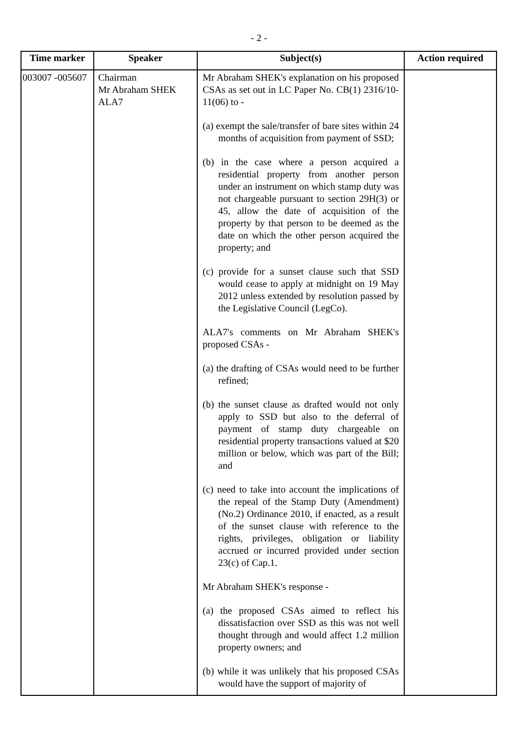- 2 -
| Time marker | Speaker | Subject(s) | Action required |
| --- | --- | --- | --- |
| 003007 -005607 | Chairman Mr Abraham SHEK ALA7 | Mr Abraham SHEK's explanation on his proposed CSAs as set out in LC Paper No. CB(1) 2316/10-11(06) to - (a) exempt the sale/transfer of bare sites within 24 months of acquisition from payment of SSD; (b) in the case where a person acquired a residential property from another person under an instrument on which stamp duty was not chargeable pursuant to section 29H(3) or 45, allow the date of acquisition of the property by that person to be deemed as the date on which the other person acquired the property; and (c) provide for a sunset clause such that SSD would cease to apply at midnight on 19 May 2012 unless extended by resolution passed by the Legislative Council (LegCo). ALA7's comments on Mr Abraham SHEK's proposed CSAs - (a) the drafting of CSAs would need to be further refined; (b) the sunset clause as drafted would not only apply to SSD but also to the deferral of payment of stamp duty chargeable on residential property transactions valued at $20 million or below, which was part of the Bill; and (c) need to take into account the implications of the repeal of the Stamp Duty (Amendment) (No.2) Ordinance 2010, if enacted, as a result of the sunset clause with reference to the rights, privileges, obligation or liability accrued or incurred provided under section 23(c) of Cap.1. Mr Abraham SHEK's response - (a) the proposed CSAs aimed to reflect his dissatisfaction over SSD as this was not well thought through and would affect 1.2 million property owners; and (b) while it was unlikely that his proposed CSAs would have the support of majority of | |